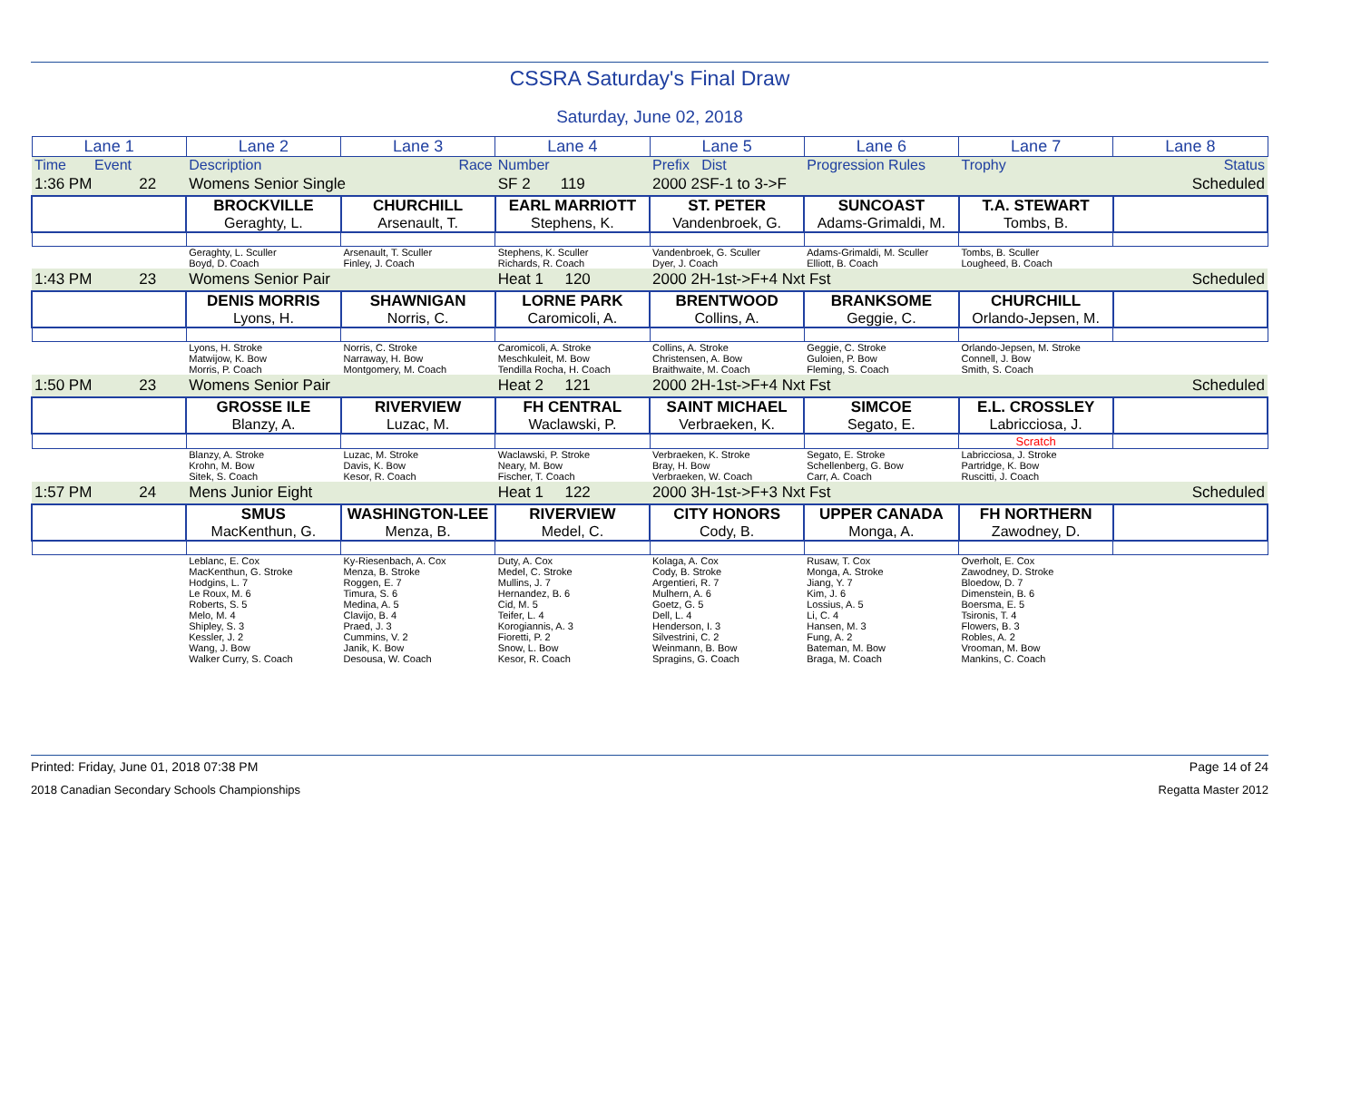CSSRA Saturday's Final Draw
Saturday, June 02, 2018
| Lane 1 | Lane 2 | Lane 3 | Lane 4 | Lane 5 | Lane 6 | Lane 7 | Lane 8 |
| Time Event | Description | Race | Number | Prefix Dist | Progression Rules | Trophy | Status |
| 1:36 PM 22 | Womens Senior Single | | SF 2 119 | 2000 2SF-1 to 3->F | | | Scheduled |
| | BROCKVILLE Geraghty, L. | CHURCHILL Arsenault, T. | EARL MARRIOTT Stephens, K. | ST. PETER Vandenbroek, G. | SUNCOAST Adams-Grimaldi, M. | T.A. STEWART Tombs, B. | |
| | Geraghty, L. Sculler Boyd, D. Coach | Arsenault, T. Sculler Finley, J. Coach | Stephens, K. Sculler Richards, R. Coach | Vandenbroek, G. Sculler Dyer, J. Coach | Adams-Grimaldi, M. Sculler Elliott, B. Coach | Tombs, B. Sculler Lougheed, B. Coach | |
| 1:43 PM 23 | Womens Senior Pair | | Heat 1 120 | 2000 2H-1st->F+4 Nxt Fst | | | Scheduled |
| | DENIS MORRIS Lyons, H. | SHAWNIGAN Norris, C. | LORNE PARK Caromicoli, A. | BRENTWOOD Collins, A. | BRANKSOME Geggie, C. | CHURCHILL Orlando-Jepsen, M. | |
| | Lyons, H. Stroke Matwijow, K. Bow Morris, P. Coach | Norris, C. Stroke Narraway, H. Bow Montgomery, M. Coach | Caromicoli, A. Stroke Meschkuleit, M. Bow Tendilla Rocha, H. Coach | Collins, A. Stroke Christensen, A. Bow Braithwaite, M. Coach | Geggie, C. Stroke Guloien, P. Bow Fleming, S. Coach | Orlando-Jepsen, M. Stroke Connell, J. Bow Smith, S. Coach | |
| 1:50 PM 23 | Womens Senior Pair | | Heat 2 121 | 2000 2H-1st->F+4 Nxt Fst | | | Scheduled |
| | GROSSE ILE Blanzy, A. | RIVERVIEW Luzac, M. | FH CENTRAL Waclawski, P. | SAINT MICHAEL Verbraeken, K. | SIMCOE Segato, E. | E.L. CROSSLEY Labricciosa, J. | |
| | | | | | | Scratch | |
| | Blanzy, A. Stroke Krohn, M. Bow Sitek, S. Coach | Luzac, M. Stroke Davis, K. Bow Kesor, R. Coach | Waclawski, P. Stroke Neary, M. Bow Fischer, T. Coach | Verbraeken, K. Stroke Bray, H. Bow Verbraeken, W. Coach | Segato, E. Stroke Schellenberg, G. Bow Carr, A. Coach | Labricciosa, J. Stroke Partridge, K. Bow Ruscitti, J. Coach | |
| 1:57 PM 24 | Mens Junior Eight | | Heat 1 122 | 2000 3H-1st->F+3 Nxt Fst | | | Scheduled |
| | SMUS MacKenthun, G. | WASHINGTON-LEE Menza, B. | RIVERVIEW Medel, C. | CITY HONORS Cody, B. | UPPER CANADA Monga, A. | FH NORTHERN Zawodney, D. | |
| | Leblanc, E. Cox MacKenthun, G. Stroke Hodgins, L. 7 Le Roux, M. 6 Roberts, S. 5 Melo, M. 4 Shipley, S. 3 Kessler, J. 2 Wang, J. Bow Walker Curry, S. Coach | Ky-Riesenbach, A. Cox Menza, B. Stroke Roggen, E. 7 Timura, S. 6 Medina, A. 5 Clavijo, B. 4 Praed, J. 3 Cummins, V. 2 Janik, K. Bow Desousa, W. Coach | Duty, A. Cox Medel, C. Stroke Mullins, J. 7 Hernandez, B. 6 Cid, M. 5 Teifer, L. 4 Korogiannis, A. 3 Fioretti, P. 2 Snow, L. Bow Kesor, R. Coach | Kolaga, A. Cox Cody, B. Stroke Argentieri, R. 7 Mulhern, A. 6 Goetz, G. 5 Dell, L. 4 Henderson, I. 3 Silvestrini, C. 2 Weinmann, B. Bow Spragins, G. Coach | Rusaw, T. Cox Monga, A. Stroke Jiang, Y. 7 Kim, J. 6 Lossius, A. 5 Li, C. 4 Hansen, M. 3 Fung, A. 2 Bateman, M. Bow Braga, M. Coach | Overholt, E. Cox Zawodney, D. Stroke Bloedow, D. 7 Dimenstein, B. 6 Boersma, E. 5 Tsironis, T. 4 Flowers, B. 3 Robles, A. 2 Vrooman, M. Bow Mankins, C. Coach | |
Printed: Friday, June 01, 2018 07:38 PM Page 14 of 24
2018 Canadian Secondary Schools Championships Regatta Master 2012